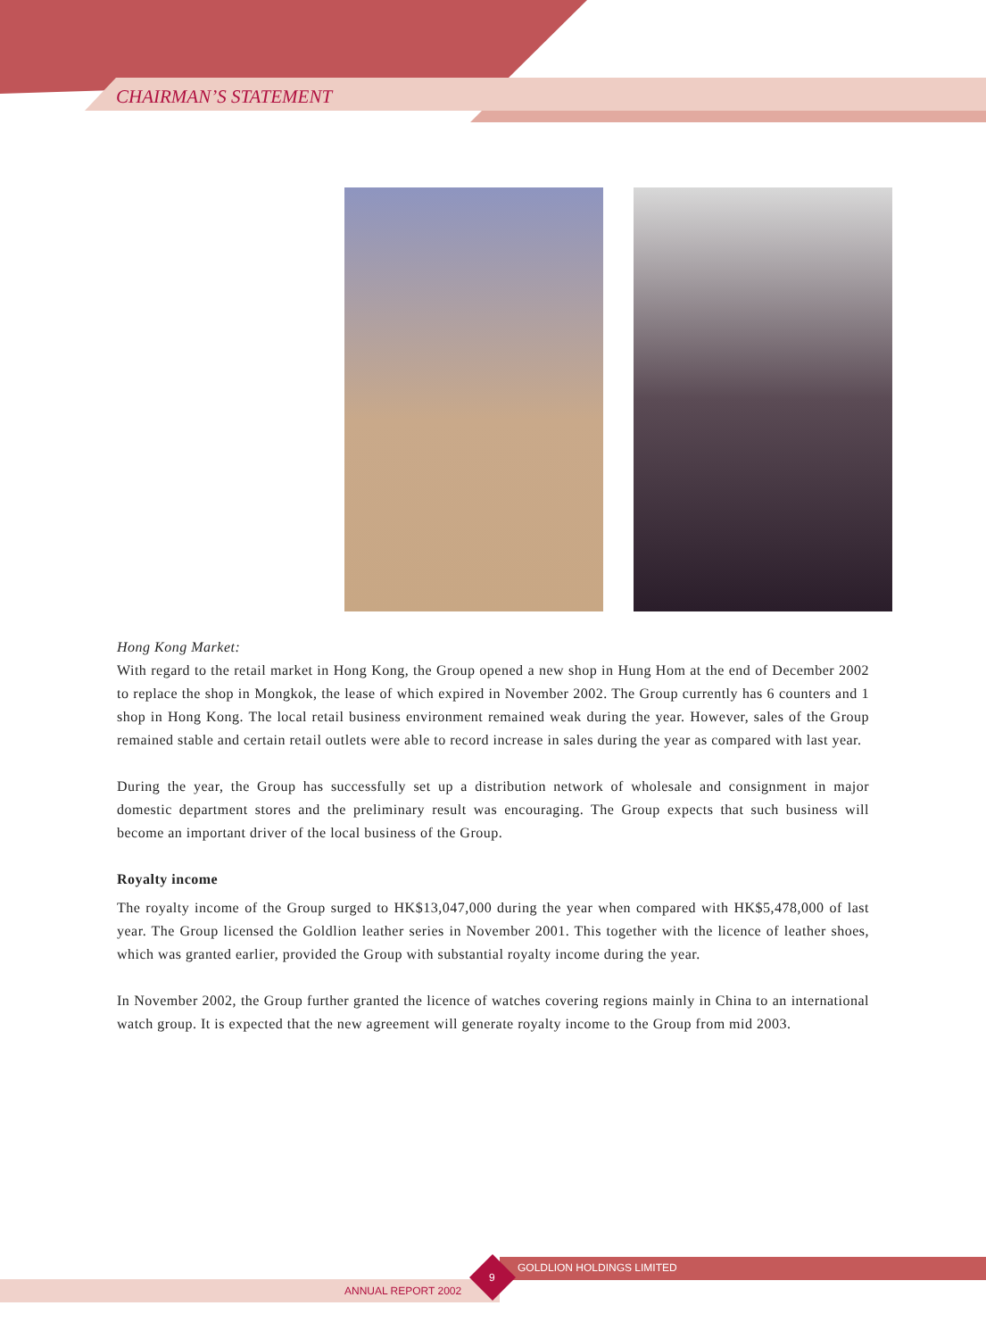CHAIRMAN’S STATEMENT
Hong Kong Market:
With regard to the retail market in Hong Kong, the Group opened a new shop in Hung Hom at the end of December 2002 to replace the shop in Mongkok, the lease of which expired in November 2002. The Group currently has 6 counters and 1 shop in Hong Kong. The local retail business environment remained weak during the year. However, sales of the Group remained stable and certain retail outlets were able to record increase in sales during the year as compared with last year.
During the year, the Group has successfully set up a distribution network of wholesale and consignment in major domestic department stores and the preliminary result was encouraging. The Group expects that such business will become an important driver of the local business of the Group.
Royalty income
The royalty income of the Group surged to HK$13,047,000 during the year when compared with HK$5,478,000 of last year. The Group licensed the Goldlion leather series in November 2001. This together with the licence of leather shoes, which was granted earlier, provided the Group with substantial royalty income during the year.
In November 2002, the Group further granted the licence of watches covering regions mainly in China to an international watch group. It is expected that the new agreement will generate royalty income to the Group from mid 2003.
GOLDLION HOLDINGS LIMITED
ANNUAL REPORT 2002
9